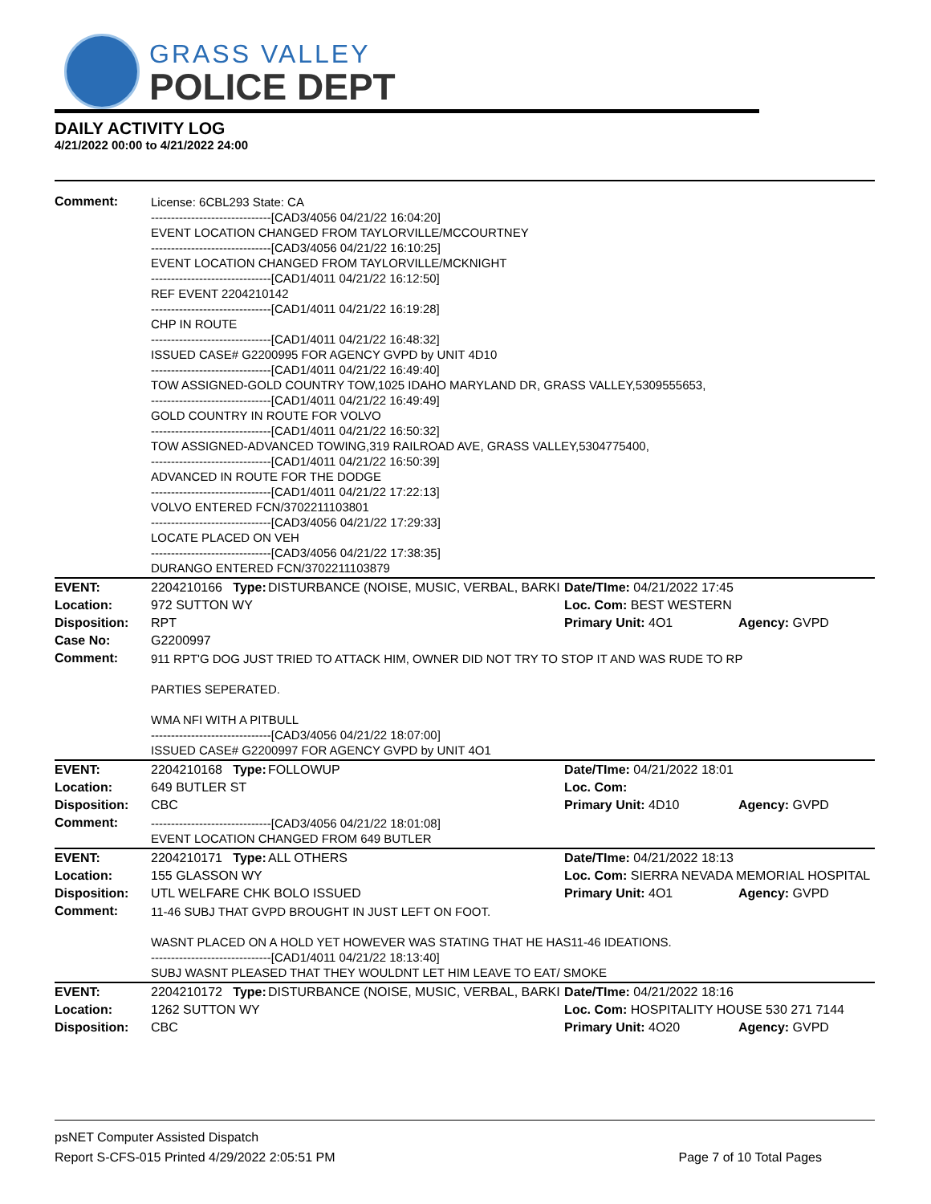GRASS VALLEY
POLICE DEPT
DAILY ACTIVITY LOG
4/21/2022 00:00 to 4/21/2022 24:00
| Comment: | License: 6CBL293 State: CA ------------------------------[CAD3/4056 04/21/22 16:04:20] EVENT LOCATION CHANGED FROM TAYLORVILLE/MCCOURTNEY ------------------------------[CAD3/4056 04/21/22 16:10:25] EVENT LOCATION CHANGED FROM TAYLORVILLE/MCKNIGHT ------------------------------[CAD1/4011 04/21/22 16:12:50] REF EVENT 2204210142 ------------------------------[CAD1/4011 04/21/22 16:19:28] CHP IN ROUTE ------------------------------[CAD1/4011 04/21/22 16:48:32] ISSUED CASE# G2200995 FOR AGENCY GVPD by UNIT 4D10 ------------------------------[CAD1/4011 04/21/22 16:49:40] TOW ASSIGNED-GOLD COUNTRY TOW,1025 IDAHO MARYLAND DR, GRASS VALLEY,5309555653, ------------------------------[CAD1/4011 04/21/22 16:49:49] GOLD COUNTRY IN ROUTE FOR VOLVO ------------------------------[CAD1/4011 04/21/22 16:50:32] TOW ASSIGNED-ADVANCED TOWING,319 RAILROAD AVE, GRASS VALLEY,5304775400, ------------------------------[CAD1/4011 04/21/22 16:50:39] ADVANCED IN ROUTE FOR THE DODGE ------------------------------[CAD1/4011 04/21/22 17:22:13] VOLVO ENTERED FCN/3702211103801 ------------------------------[CAD3/4056 04/21/22 17:29:33] LOCATE PLACED ON VEH ------------------------------[CAD3/4056 04/21/22 17:38:35] DURANGO ENTERED FCN/3702211103879 | | | |
| EVENT: | 2204210166 Type: | DISTURBANCE (NOISE, MUSIC, VERBAL, BARKI | Date/TIme: 04/21/2022 17:45 | |
| Location: | 972 SUTTON WY | | Loc. Com: BEST WESTERN | |
| Disposition: | RPT | | Primary Unit: 4O1 | Agency: GVPD |
| Case No: | G2200997 | | | |
| Comment: | 911 RPT'G DOG JUST TRIED TO ATTACK HIM, OWNER DID NOT TRY TO STOP IT AND WAS RUDE TO RP PARTIES SEPERATED. WMA NFI WITH A PITBULL ------------------------------[CAD3/4056 04/21/22 18:07:00] ISSUED CASE# G2200997 FOR AGENCY GVPD by UNIT 4O1 | | | |
| EVENT: | 2204210168 Type: | FOLLOWUP | Date/TIme: 04/21/2022 18:01 | |
| Location: | 649 BUTLER ST | | Loc. Com: | |
| Disposition: | CBC | | Primary Unit: 4D10 | Agency: GVPD |
| Comment: | ------------------------------[CAD3/4056 04/21/22 18:01:08] EVENT LOCATION CHANGED FROM 649 BUTLER | | | |
| EVENT: | 2204210171 Type: | ALL OTHERS | Date/TIme: 04/21/2022 18:13 | |
| Location: | 155 GLASSON WY | | Loc. Com: SIERRA NEVADA MEMORIAL HOSPITAL | |
| Disposition: | UTL WELFARE CHK BOLO ISSUED | | Primary Unit: 4O1 | Agency: GVPD |
| Comment: | 11-46 SUBJ THAT GVPD BROUGHT IN JUST LEFT ON FOOT. WASNT PLACED ON A HOLD YET HOWEVER WAS STATING THAT HE HAS11-46 IDEATIONS. ------------------------------[CAD1/4011 04/21/22 18:13:40] SUBJ WASNT PLEASED THAT THEY WOULDNT LET HIM LEAVE TO EAT/ SMOKE | | | |
| EVENT: | 2204210172 Type: | DISTURBANCE (NOISE, MUSIC, VERBAL, BARKI | Date/TIme: 04/21/2022 18:16 | |
| Location: | 1262 SUTTON WY | | Loc. Com: HOSPITALITY HOUSE 530 271 7144 | |
| Disposition: | CBC | | Primary Unit: 4O20 | Agency: GVPD |
psNET Computer Assisted Dispatch
Report S-CFS-015 Printed 4/29/2022 2:05:51 PM Page 7 of 10 Total Pages